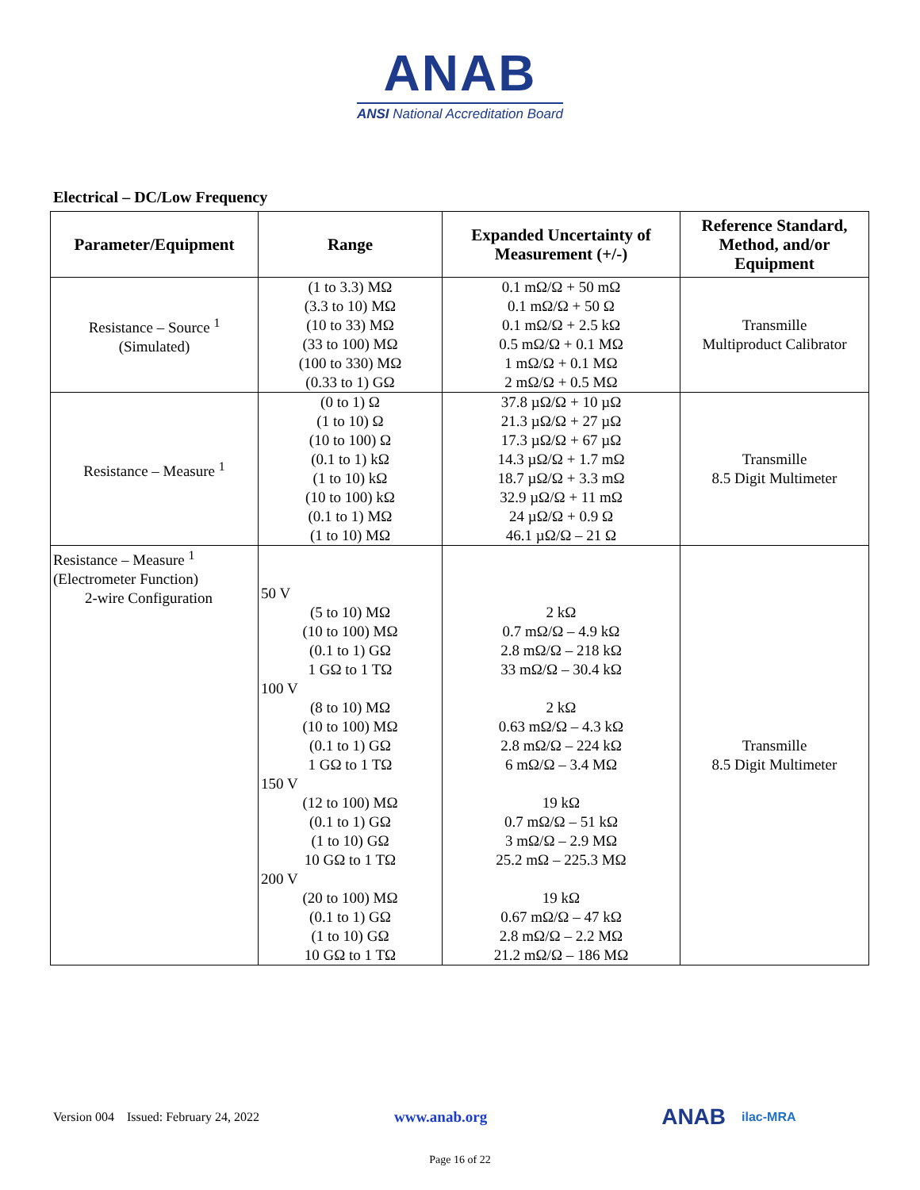ANAB
ANSI National Accreditation Board
Electrical – DC/Low Frequency
| Parameter/Equipment | Range | Expanded Uncertainty of Measurement (+/-) | Reference Standard, Method, and/or Equipment |
| --- | --- | --- | --- |
| Resistance – Source <sup>1</sup> (Simulated) | (1 to 3.3) MΩ (3.3 to 10) MΩ (10 to 33) MΩ (33 to 100) MΩ (100 to 330) MΩ (0.33 to 1) GΩ | 0.1 mΩ/Ω + 50 mΩ 0.1 mΩ/Ω + 50 Ω 0.1 mΩ/Ω + 2.5 kΩ 0.5 mΩ/Ω + 0.1 MΩ 1 mΩ/Ω + 0.1 MΩ 2 mΩ/Ω + 0.5 MΩ | Transmille Multiproduct Calibrator |
| Resistance – Measure <sup>1</sup> | (0 to 1) Ω (1 to 10) Ω (10 to 100) Ω (0.1 to 1) kΩ (1 to 10) kΩ (10 to 100) kΩ (0.1 to 1) MΩ (1 to 10) MΩ | 37.8 µΩ/Ω + 10 µΩ 21.3 µΩ/Ω + 27 µΩ 17.3 µΩ/Ω + 67 µΩ 14.3 µΩ/Ω + 1.7 mΩ 18.7 µΩ/Ω + 3.3 mΩ 32.9 µΩ/Ω + 11 mΩ 24 µΩ/Ω + 0.9 Ω 46.1 µΩ/Ω – 21 Ω | Transmille 8.5 Digit Multimeter |
| Resistance – Measure <sup>1</sup> (Electrometer Function) 2-wire Configuration | 50 V (5 to 10) MΩ (10 to 100) MΩ (0.1 to 1) GΩ 1 GΩ to 1 TΩ 100 V (8 to 10) MΩ (10 to 100) MΩ (0.1 to 1) GΩ 1 GΩ to 1 TΩ 150 V (12 to 100) MΩ (0.1 to 1) GΩ (1 to 10) GΩ 10 GΩ to 1 TΩ 200 V (20 to 100) MΩ (0.1 to 1) GΩ (1 to 10) GΩ 10 GΩ to 1 TΩ | 2 kΩ 0.7 mΩ/Ω – 4.9 kΩ 2.8 mΩ/Ω – 218 kΩ 33 mΩ/Ω – 30.4 kΩ 2 kΩ 0.63 mΩ/Ω – 4.3 kΩ 2.8 mΩ/Ω – 224 kΩ 6 mΩ/Ω – 3.4 MΩ 19 kΩ 0.7 mΩ/Ω – 51 kΩ 3 mΩ/Ω – 2.9 MΩ 25.2 mΩ – 225.3 MΩ 19 kΩ 0.67 mΩ/Ω – 47 kΩ 2.8 mΩ/Ω – 2.2 MΩ 21.2 mΩ/Ω – 186 MΩ | Transmille 8.5 Digit Multimeter |
Version 004 Issued: February 24, 2022 www.anab.org ANAB ilac-MRA
Page 16 of 22